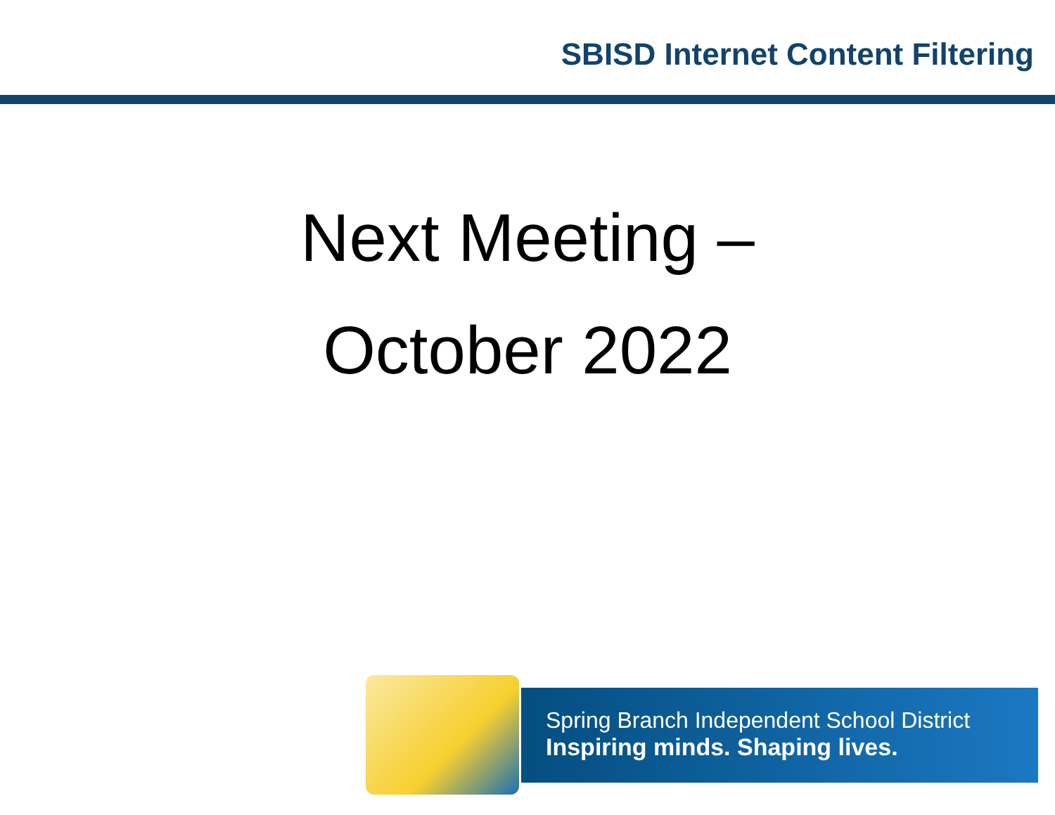SBISD Internet Content Filtering
Next Meeting –
October 2022
Spring Branch Independent School District
Inspiring minds. Shaping lives.